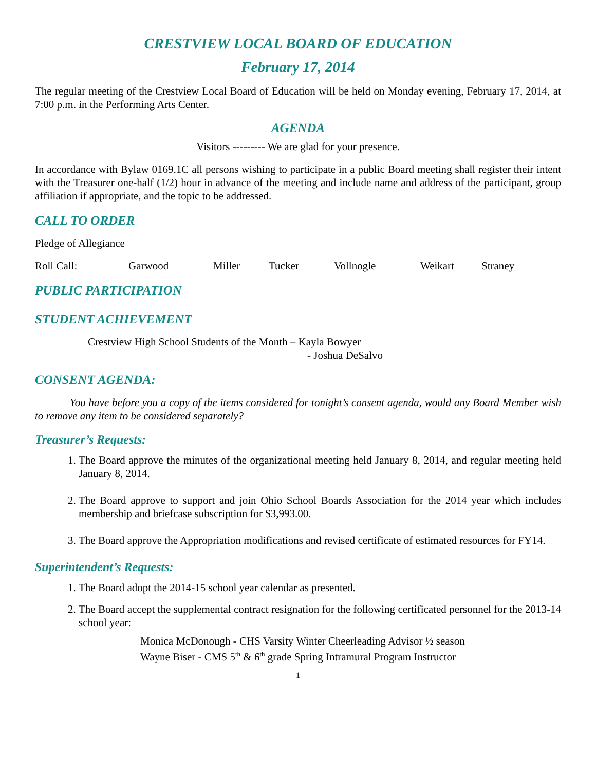CRESTVIEW LOCAL BOARD OF EDUCATION
February 17, 2014
The regular meeting of the Crestview Local Board of Education will be held on Monday evening, February 17, 2014, at 7:00 p.m. in the Performing Arts Center.
AGENDA
Visitors --------- We are glad for your presence.
In accordance with Bylaw 0169.1C all persons wishing to participate in a public Board meeting shall register their intent with the Treasurer one-half (1/2) hour in advance of the meeting and include name and address of the participant, group affiliation if appropriate, and the topic to be addressed.
CALL TO ORDER
Pledge of Allegiance
Roll Call: Garwood Miller Tucker Vollnogle Weikart Straney
PUBLIC PARTICIPATION
STUDENT ACHIEVEMENT
Crestview High School Students of the Month – Kayla Bowyer
- Joshua DeSalvo
CONSENT AGENDA:
You have before you a copy of the items considered for tonight’s consent agenda, would any Board Member wish to remove any item to be considered separately?
Treasurer’s Requests:
1. The Board approve the minutes of the organizational meeting held January 8, 2014, and regular meeting held January 8, 2014.
2. The Board approve to support and join Ohio School Boards Association for the 2014 year which includes membership and briefcase subscription for $3,993.00.
3. The Board approve the Appropriation modifications and revised certificate of estimated resources for FY14.
Superintendent’s Requests:
1. The Board adopt the 2014-15 school year calendar as presented.
2. The Board accept the supplemental contract resignation for the following certificated personnel for the 2013-14 school year:
Monica McDonough - CHS Varsity Winter Cheerleading Advisor ½ season
Wayne Biser - CMS 5<sup>th</sup> & 6<sup>th</sup> grade Spring Intramural Program Instructor
1